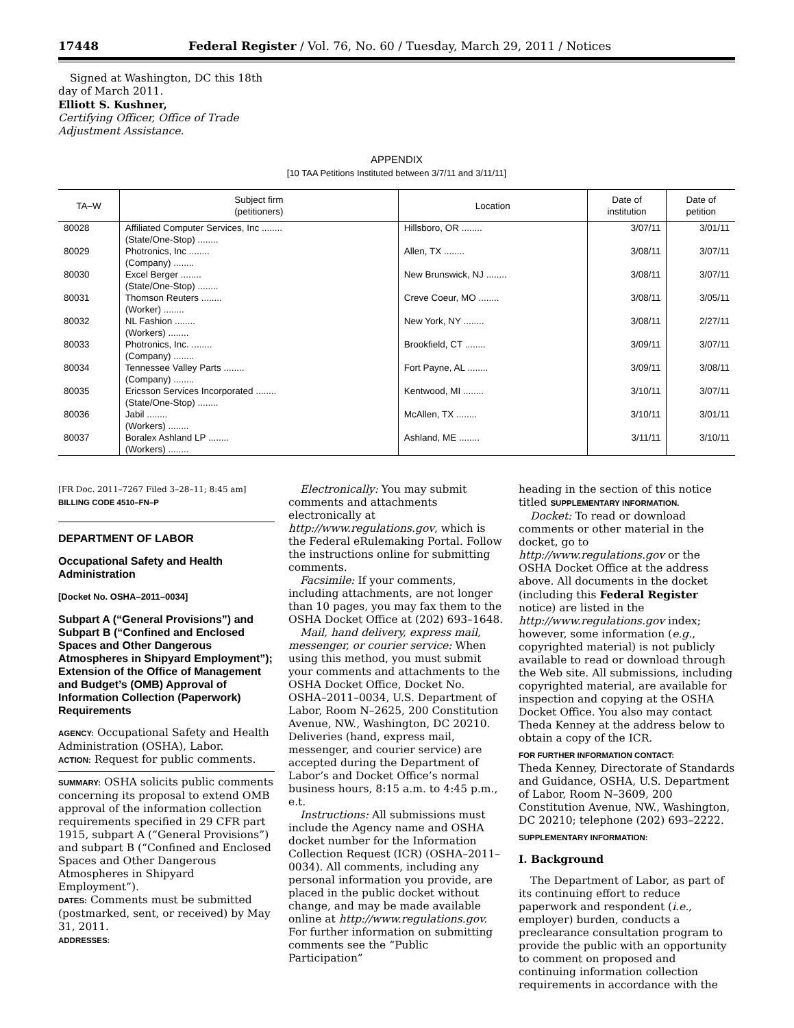17448 Federal Register / Vol. 76, No. 60 / Tuesday, March 29, 2011 / Notices
Signed at Washington, DC this 18th day of March 2011.
Elliott S. Kushner,
Certifying Officer, Office of Trade Adjustment Assistance.
APPENDIX
[10 TAA Petitions Instituted between 3/7/11 and 3/11/11]
| TA–W | Subject firm (petitioners) | Location | Date of institution | Date of petition |
| --- | --- | --- | --- | --- |
| 80028 | Affiliated Computer Services, Inc ........ (State/One-Stop) ........ | Hillsboro, OR ........ | 3/07/11 | 3/01/11 |
| 80029 | Photronics, Inc ........ (Company) ........ | Allen, TX ........ | 3/08/11 | 3/07/11 |
| 80030 | Excel Berger ........ (State/One-Stop) ........ | New Brunswick, NJ ........ | 3/08/11 | 3/07/11 |
| 80031 | Thomson Reuters ........ (Worker) ........ | Creve Coeur, MO ........ | 3/08/11 | 3/05/11 |
| 80032 | NL Fashion ........ (Workers) ........ | New York, NY ........ | 3/08/11 | 2/27/11 |
| 80033 | Photronics, Inc. ........ (Company) ........ | Brookfield, CT ........ | 3/09/11 | 3/07/11 |
| 80034 | Tennessee Valley Parts ........ (Company) ........ | Fort Payne, AL ........ | 3/09/11 | 3/08/11 |
| 80035 | Ericsson Services Incorporated ........ (State/One-Stop) ........ | Kentwood, MI ........ | 3/10/11 | 3/07/11 |
| 80036 | Jabil ........ (Workers) ........ | McAllen, TX ........ | 3/10/11 | 3/01/11 |
| 80037 | Boralex Ashland LP ........ (Workers) ........ | Ashland, ME ........ | 3/11/11 | 3/10/11 |
[FR Doc. 2011–7267 Filed 3–28–11; 8:45 am]
BILLING CODE 4510–FN–P
DEPARTMENT OF LABOR
Occupational Safety and Health Administration
[Docket No. OSHA–2011–0034]
Subpart A (“General Provisions”) and Subpart B (“Confined and Enclosed Spaces and Other Dangerous Atmospheres in Shipyard Employment”); Extension of the Office of Management and Budget’s (OMB) Approval of Information Collection (Paperwork) Requirements
AGENCY: Occupational Safety and Health Administration (OSHA), Labor.
ACTION: Request for public comments.
SUMMARY: OSHA solicits public comments concerning its proposal to extend OMB approval of the information collection requirements specified in 29 CFR part 1915, subpart A (“General Provisions”) and subpart B (“Confined and Enclosed Spaces and Other Dangerous Atmospheres in Shipyard Employment”).
DATES: Comments must be submitted (postmarked, sent, or received) by May 31, 2011.
ADDRESSES:
Electronically: You may submit comments and attachments electronically at http://www.regulations.gov, which is the Federal eRulemaking Portal. Follow the instructions online for submitting comments.
Facsimile: If your comments, including attachments, are not longer than 10 pages, you may fax them to the OSHA Docket Office at (202) 693–1648.
Mail, hand delivery, express mail, messenger, or courier service: When using this method, you must submit your comments and attachments to the OSHA Docket Office, Docket No. OSHA–2011–0034, U.S. Department of Labor, Room N–2625, 200 Constitution Avenue, NW., Washington, DC 20210. Deliveries (hand, express mail, messenger, and courier service) are accepted during the Department of Labor’s and Docket Office’s normal business hours, 8:15 a.m. to 4:45 p.m., e.t.
Instructions: All submissions must include the Agency name and OSHA docket number for the Information Collection Request (ICR) (OSHA–2011–0034). All comments, including any personal information you provide, are placed in the public docket without change, and may be made available online at http://www.regulations.gov. For further information on submitting comments see the “Public Participation”
heading in the section of this notice titled SUPPLEMENTARY INFORMATION.
Docket: To read or download comments or other material in the docket, go to http://www.regulations.gov or the OSHA Docket Office at the address above. All documents in the docket (including this Federal Register notice) are listed in the http://www.regulations.gov index; however, some information (e.g., copyrighted material) is not publicly available to read or download through the Web site. All submissions, including copyrighted material, are available for inspection and copying at the OSHA Docket Office. You also may contact Theda Kenney at the address below to obtain a copy of the ICR.
FOR FURTHER INFORMATION CONTACT:
Theda Kenney, Directorate of Standards and Guidance, OSHA, U.S. Department of Labor, Room N–3609, 200 Constitution Avenue, NW., Washington, DC 20210; telephone (202) 693–2222.
SUPPLEMENTARY INFORMATION:
I. Background
The Department of Labor, as part of its continuing effort to reduce paperwork and respondent (i.e., employer) burden, conducts a preclearance consultation program to provide the public with an opportunity to comment on proposed and continuing information collection requirements in accordance with the